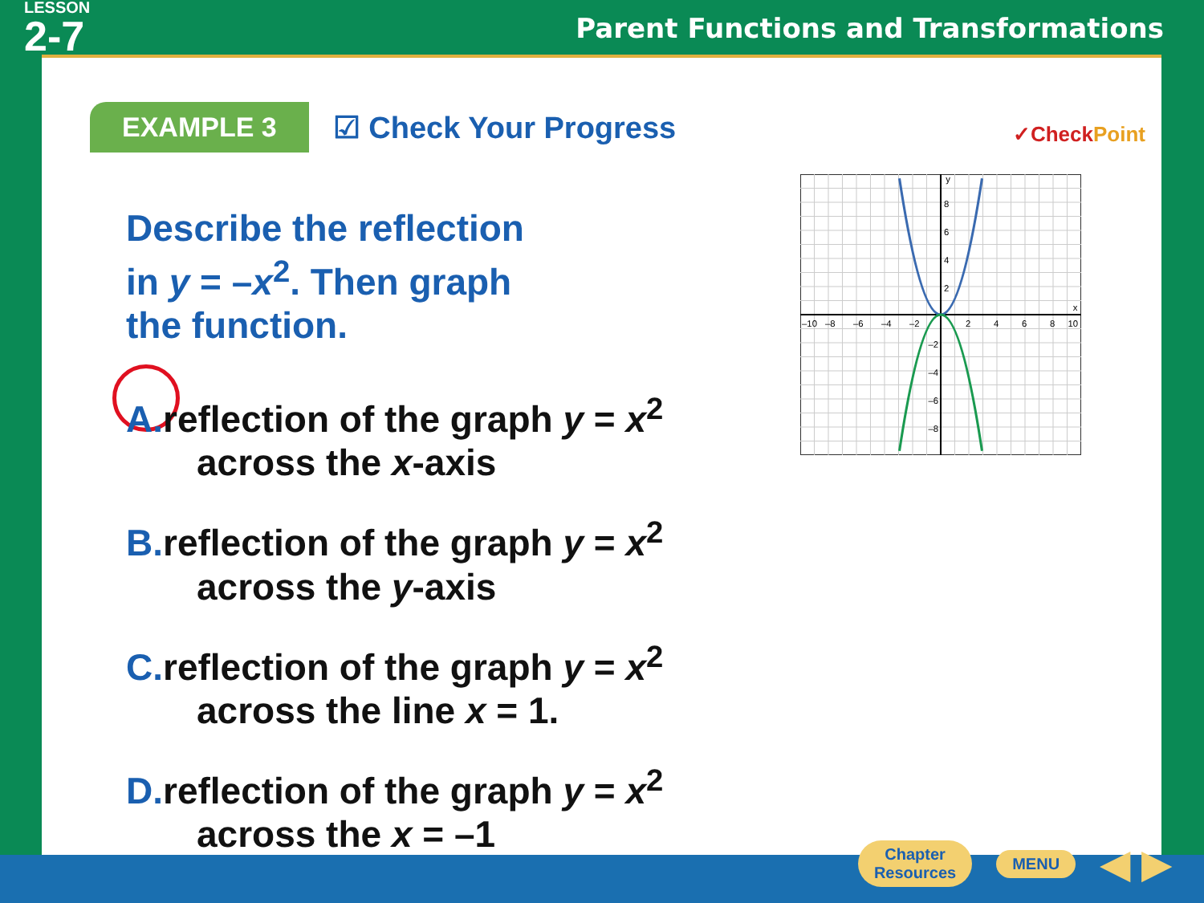LESSON
2-7
Parent Functions and Transformations
EXAMPLE 3
☑ Check Your Progress
✓CheckPoint
Describe the reflection
in y = –x<sup>2</sup>. Then graph
the function.
A. reflection of the graph y = x<sup>2</sup>
across the x-axis
B. reflection of the graph y = x<sup>2</sup>
across the y-axis
C. reflection of the graph y = x<sup>2</sup>
across the line x = 1.
D. reflection of the graph y = x<sup>2</sup>
across the x = –1
8
6
4
2
2
4
6
8
10
–10
–8
–6
–4
–2
–2
–4
–6
–8
y
x
Chapter
Resources
MENU
◀ ▶